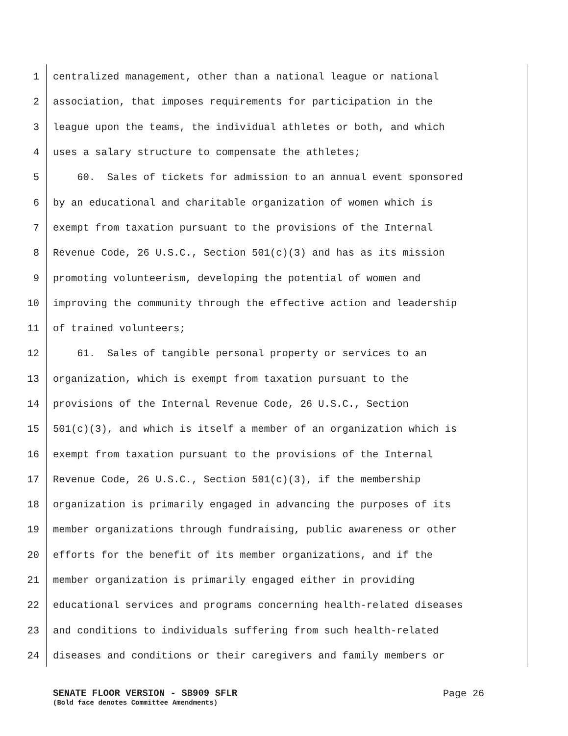1 centralized management, other than a national league or national
2 association, that imposes requirements for participation in the
3 league upon the teams, the individual athletes or both, and which
4 uses a salary structure to compensate the athletes;
5 60. Sales of tickets for admission to an annual event sponsored
6 by an educational and charitable organization of women which is
7 exempt from taxation pursuant to the provisions of the Internal
8 Revenue Code, 26 U.S.C., Section 501(c)(3) and has as its mission
9 promoting volunteerism, developing the potential of women and
10 improving the community through the effective action and leadership
11 of trained volunteers;
12 61. Sales of tangible personal property or services to an
13 organization, which is exempt from taxation pursuant to the
14 provisions of the Internal Revenue Code, 26 U.S.C., Section
15 501(c)(3), and which is itself a member of an organization which is
16 exempt from taxation pursuant to the provisions of the Internal
17 Revenue Code, 26 U.S.C., Section 501(c)(3), if the membership
18 organization is primarily engaged in advancing the purposes of its
19 member organizations through fundraising, public awareness or other
20 efforts for the benefit of its member organizations, and if the
21 member organization is primarily engaged either in providing
22 educational services and programs concerning health-related diseases
23 and conditions to individuals suffering from such health-related
24 diseases and conditions or their caregivers and family members or
SENATE FLOOR VERSION - SB909 SFLR
(Bold face denotes Committee Amendments)
Page 26